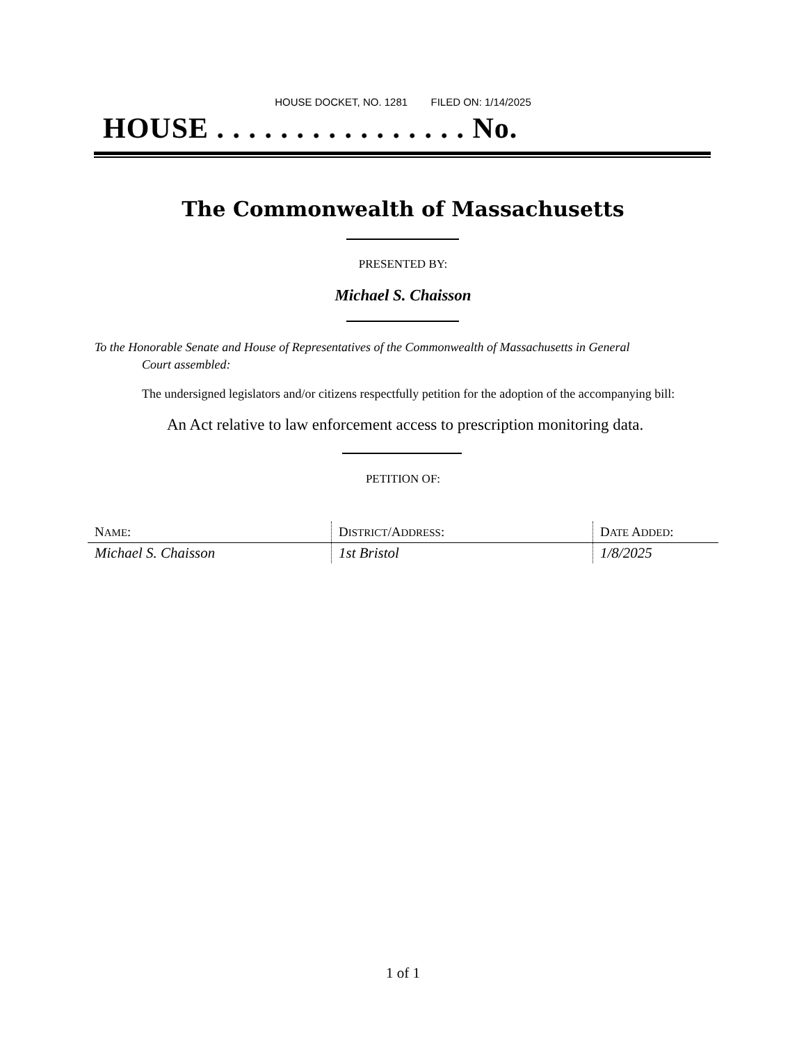HOUSE DOCKET, NO. 1281 FILED ON: 1/14/2025
HOUSE . . . . . . . . . . . . . . . . No.
The Commonwealth of Massachusetts
PRESENTED BY:
Michael S. Chaisson
To the Honorable Senate and House of Representatives of the Commonwealth of Massachusetts in General
Court assembled:
The undersigned legislators and/or citizens respectfully petition for the adoption of the accompanying bill:
An Act relative to law enforcement access to prescription monitoring data.
PETITION OF:
| N AME : | D ISTRICT /A DDRESS : | D ATE A DDED : |
| --- | --- | --- |
| Michael S. Chaisson | 1st Bristol | 1/8/2025 |
1 of 1